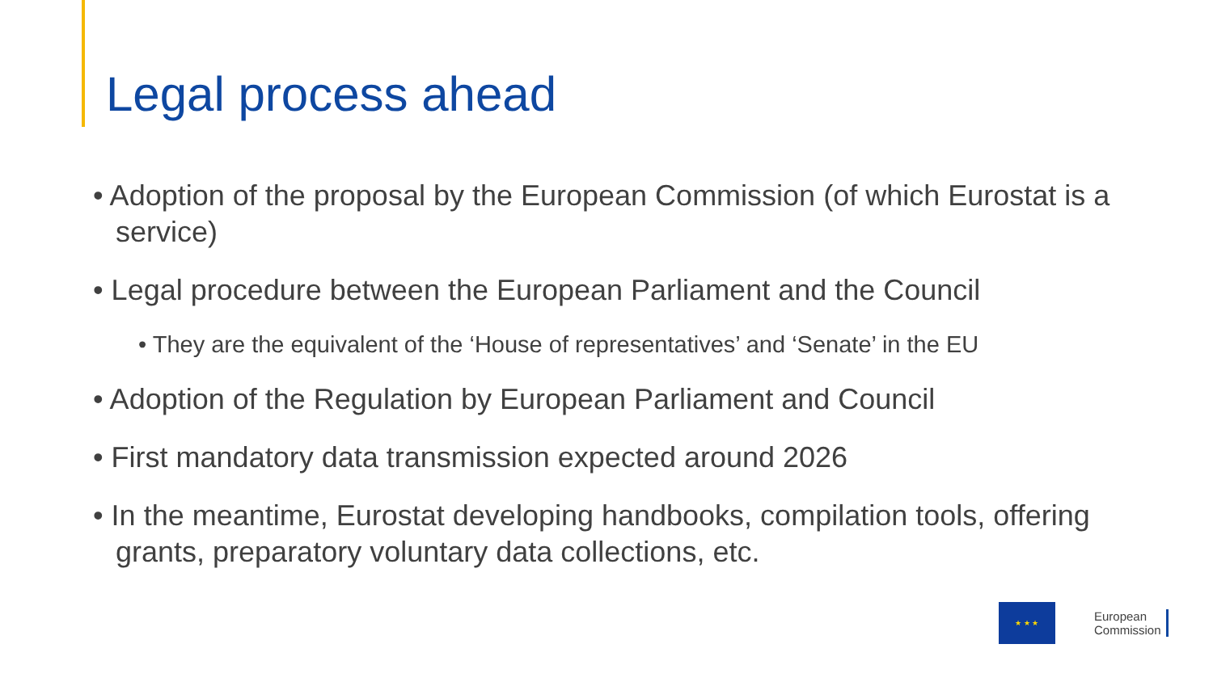Legal process ahead
• Adoption of the proposal by the European Commission (of which Eurostat is a service)
• Legal procedure between the European Parliament and the Council
• They are the equivalent of the ‘House of representatives’ and ‘Senate’ in the EU
• Adoption of the Regulation by European Parliament and Council
• First mandatory data transmission expected around 2026
• In the meantime, Eurostat developing handbooks, compilation tools, offering grants, preparatory voluntary data collections, etc.
★ ★ ★
European
Commission